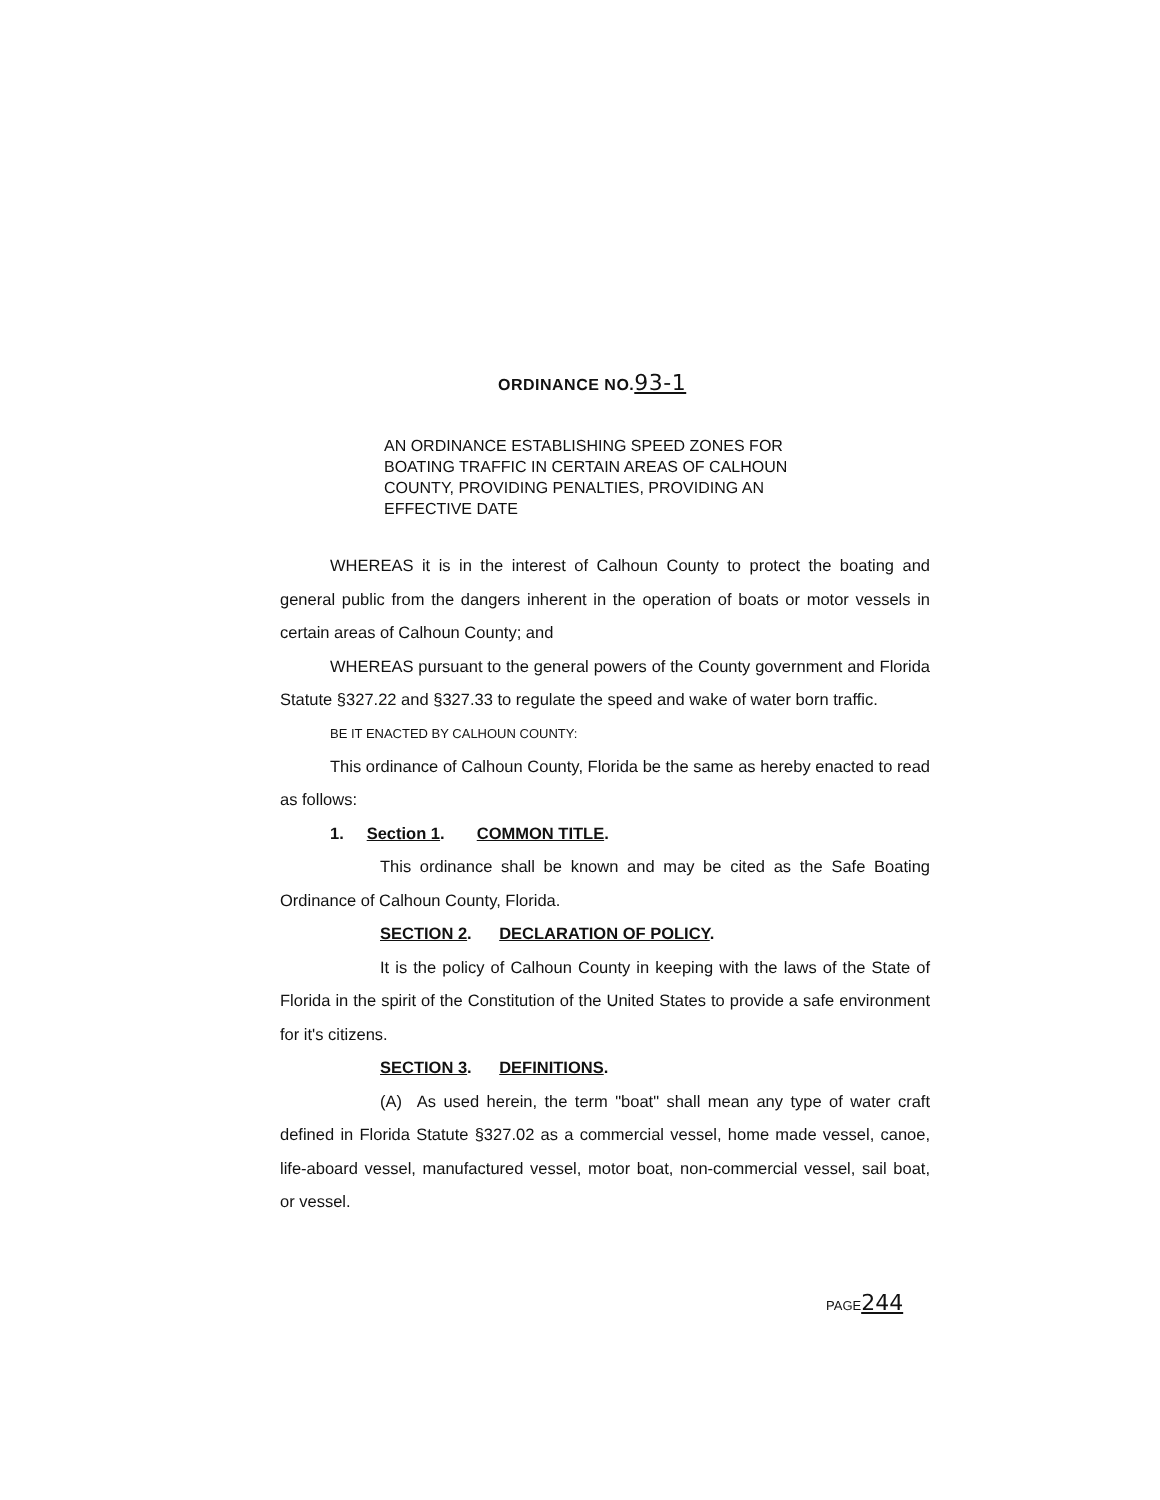ORDINANCE NO.93-1
AN ORDINANCE ESTABLISHING SPEED ZONES FOR BOATING TRAFFIC IN CERTAIN AREAS OF CALHOUN COUNTY, PROVIDING PENALTIES, PROVIDING AN EFFECTIVE DATE
WHEREAS it is in the interest of Calhoun County to protect the boating and general public from the dangers inherent in the operation of boats or motor vessels in certain areas of Calhoun County; and
WHEREAS pursuant to the general powers of the County government and Florida Statute §327.22 and §327.33 to regulate the speed and wake of water born traffic.
BE IT ENACTED BY CALHOUN COUNTY:
This ordinance of Calhoun County, Florida be the same as hereby enacted to read as follows:
1. Section 1. COMMON TITLE.
This ordinance shall be known and may be cited as the Safe Boating Ordinance of Calhoun County, Florida.
SECTION 2. DECLARATION OF POLICY.
It is the policy of Calhoun County in keeping with the laws of the State of Florida in the spirit of the Constitution of the United States to provide a safe environment for it's citizens.
SECTION 3. DEFINITIONS.
(A) As used herein, the term "boat" shall mean any type of water craft defined in Florida Statute §327.02 as a commercial vessel, home made vessel, canoe, life-aboard vessel, manufactured vessel, motor boat, non-commercial vessel, sail boat, or vessel.
PAGE244